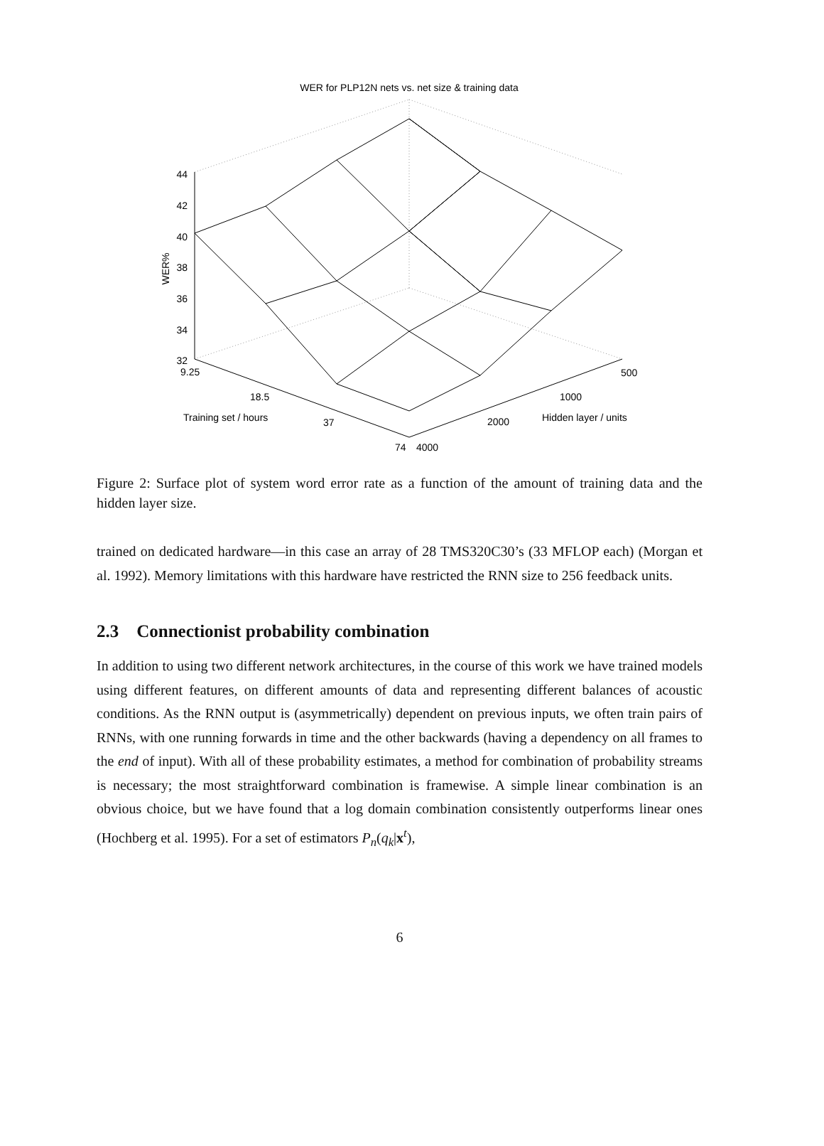WER for PLP12N nets vs. net size & training data
44
42
40
38
36
34
32
WER%
9.25
18.5
37
74
Training set / hours
4000
2000
1000
500
Hidden layer / units
Figure 2: Surface plot of system word error rate as a function of the amount of training data and the hidden layer size.
trained on dedicated hardware—in this case an array of 28 TMS320C30’s (33 MFLOP each) (Morgan et al. 1992). Memory limitations with this hardware have restricted the RNN size to 256 feedback units.
2.3 Connectionist probability combination
In addition to using two different network architectures, in the course of this work we have trained models using different features, on different amounts of data and representing different balances of acoustic conditions. As the RNN output is (asymmetrically) dependent on previous inputs, we often train pairs of RNNs, with one running forwards in time and the other backwards (having a dependency on all frames to the end of input). With all of these probability estimates, a method for combination of probability streams is necessary; the most straightforward combination is framewise. A simple linear combination is an obvious choice, but we have found that a log domain combination consistently outperforms linear ones (Hochberg et al. 1995). For a set of estimators P<sub>n</sub>(q<sub>k</sub>|x<sup>t</sup>),
6